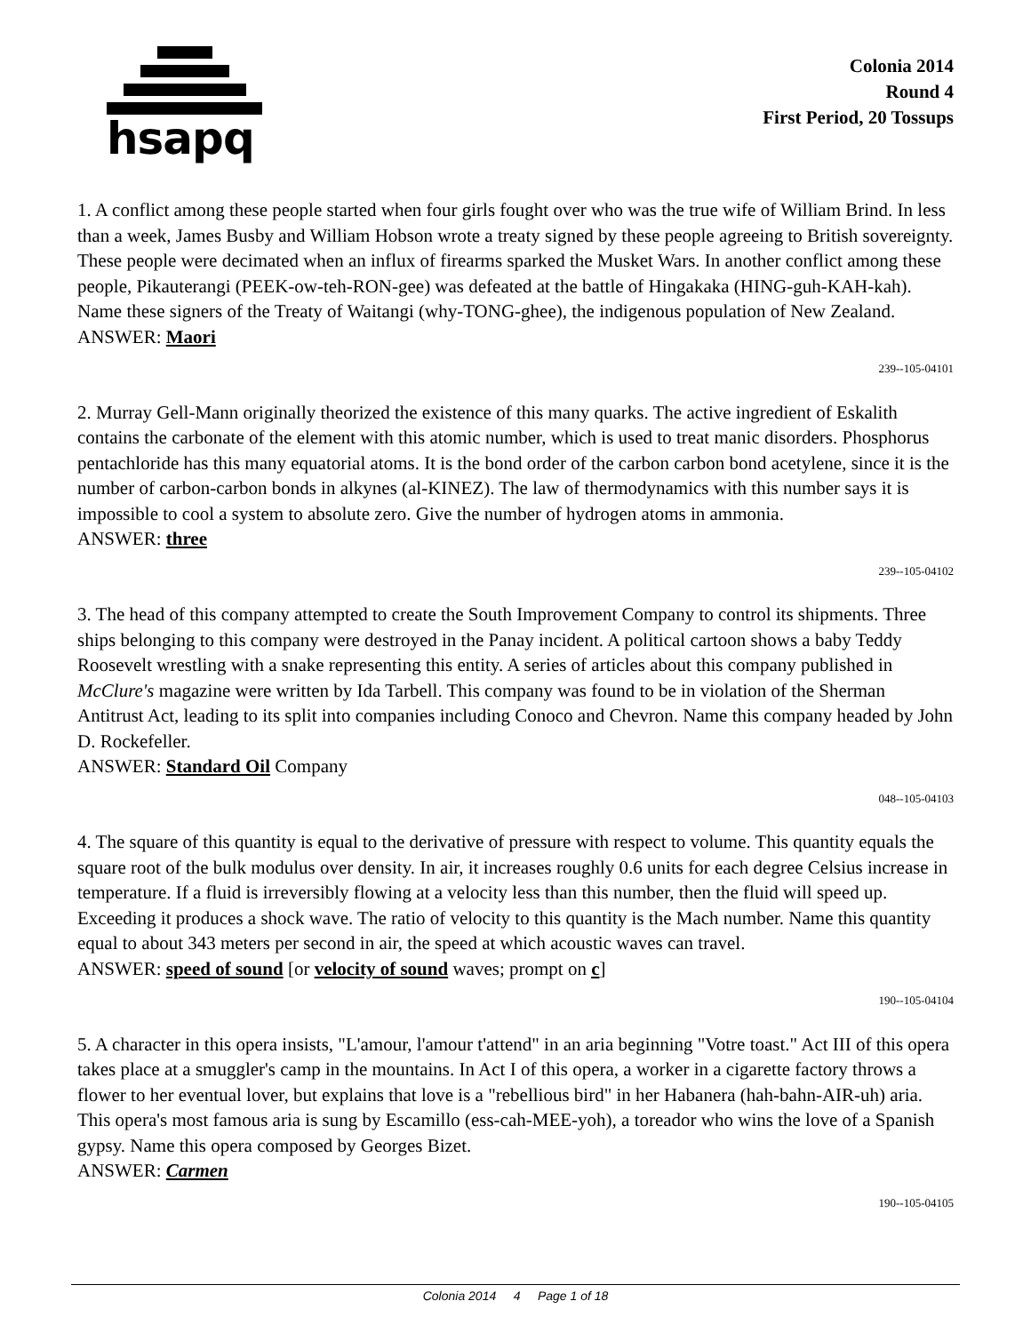hsapq
Colonia 2014
Round 4
First Period, 20 Tossups
1. A conflict among these people started when four girls fought over who was the true wife of William Brind. In less than a week, James Busby and William Hobson wrote a treaty signed by these people agreeing to British sovereignty. These people were decimated when an influx of firearms sparked the Musket Wars. In another conflict among these people, Pikauterangi (PEEK-ow-teh-RON-gee) was defeated at the battle of Hingakaka (HING-guh-KAH-kah). Name these signers of the Treaty of Waitangi (why-TONG-ghee), the indigenous population of New Zealand.
ANSWER: Maori
239--105-04101
2. Murray Gell-Mann originally theorized the existence of this many quarks. The active ingredient of Eskalith contains the carbonate of the element with this atomic number, which is used to treat manic disorders. Phosphorus pentachloride has this many equatorial atoms. It is the bond order of the carbon carbon bond acetylene, since it is the number of carbon-carbon bonds in alkynes (al-KINEZ). The law of thermodynamics with this number says it is impossible to cool a system to absolute zero. Give the number of hydrogen atoms in ammonia.
ANSWER: three
239--105-04102
3. The head of this company attempted to create the South Improvement Company to control its shipments. Three ships belonging to this company were destroyed in the Panay incident. A political cartoon shows a baby Teddy Roosevelt wrestling with a snake representing this entity. A series of articles about this company published in McClure's magazine were written by Ida Tarbell. This company was found to be in violation of the Sherman Antitrust Act, leading to its split into companies including Conoco and Chevron. Name this company headed by John D. Rockefeller.
ANSWER: Standard Oil Company
048--105-04103
4. The square of this quantity is equal to the derivative of pressure with respect to volume. This quantity equals the square root of the bulk modulus over density. In air, it increases roughly 0.6 units for each degree Celsius increase in temperature. If a fluid is irreversibly flowing at a velocity less than this number, then the fluid will speed up. Exceeding it produces a shock wave. The ratio of velocity to this quantity is the Mach number. Name this quantity equal to about 343 meters per second in air, the speed at which acoustic waves can travel.
ANSWER: speed of sound [or velocity of sound waves; prompt on c]
190--105-04104
5. A character in this opera insists, "L'amour, l'amour t'attend" in an aria beginning "Votre toast." Act III of this opera takes place at a smuggler's camp in the mountains. In Act I of this opera, a worker in a cigarette factory throws a flower to her eventual lover, but explains that love is a "rebellious bird" in her Habanera (hah-bahn-AIR-uh) aria. This opera's most famous aria is sung by Escamillo (ess-cah-MEE-yoh), a toreador who wins the love of a Spanish gypsy. Name this opera composed by Georges Bizet.
ANSWER: Carmen
190--105-04105
Colonia 2014 4 Page 1 of 18